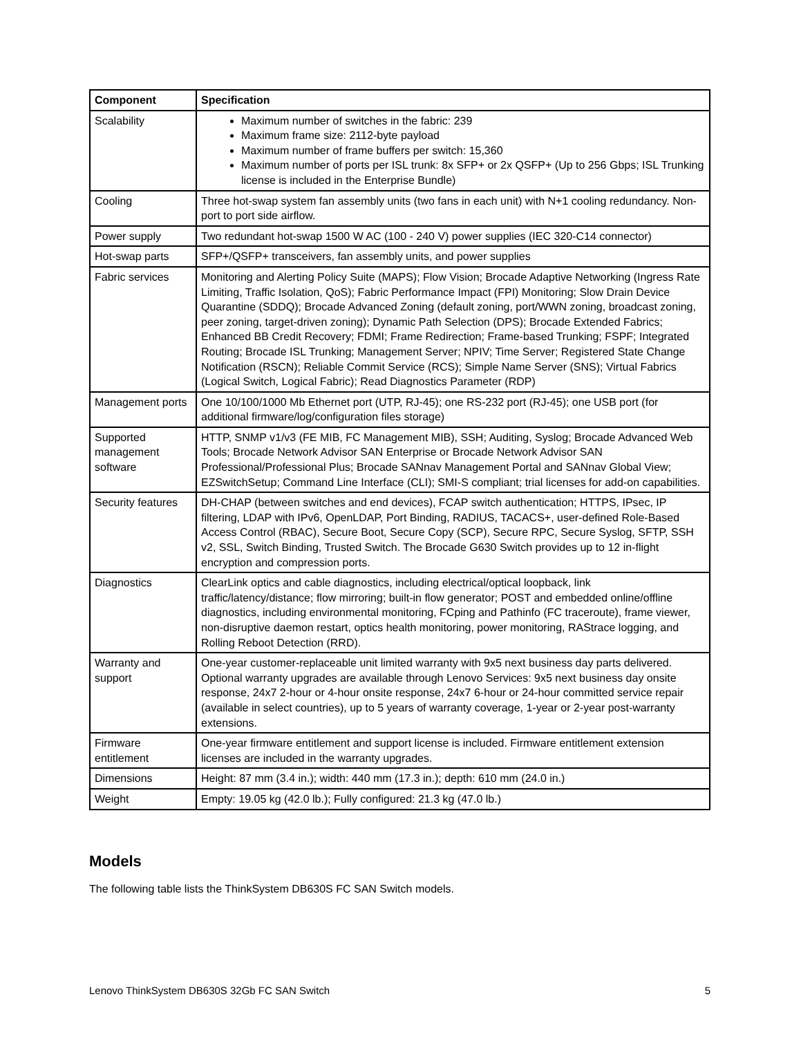| Component | Specification |
| --- | --- |
| Scalability | Maximum number of switches in the fabric: 239 Maximum frame size: 2112-byte payload Maximum number of frame buffers per switch: 15,360 Maximum number of ports per ISL trunk: 8x SFP+ or 2x QSFP+ (Up to 256 Gbps; ISL Trunking license is included in the Enterprise Bundle) |
| Cooling | Three hot-swap system fan assembly units (two fans in each unit) with N+1 cooling redundancy. Non-port to port side airflow. |
| Power supply | Two redundant hot-swap 1500 W AC (100 - 240 V) power supplies (IEC 320-C14 connector) |
| Hot-swap parts | SFP+/QSFP+ transceivers, fan assembly units, and power supplies |
| Fabric services | Monitoring and Alerting Policy Suite (MAPS); Flow Vision; Brocade Adaptive Networking (Ingress Rate Limiting, Traffic Isolation, QoS); Fabric Performance Impact (FPI) Monitoring; Slow Drain Device Quarantine (SDDQ); Brocade Advanced Zoning (default zoning, port/WWN zoning, broadcast zoning, peer zoning, target-driven zoning); Dynamic Path Selection (DPS); Brocade Extended Fabrics; Enhanced BB Credit Recovery; FDMI; Frame Redirection; Frame-based Trunking; FSPF; Integrated Routing; Brocade ISL Trunking; Management Server; NPIV; Time Server; Registered State Change Notification (RSCN); Reliable Commit Service (RCS); Simple Name Server (SNS); Virtual Fabrics (Logical Switch, Logical Fabric); Read Diagnostics Parameter (RDP) |
| Management ports | One 10/100/1000 Mb Ethernet port (UTP, RJ-45); one RS-232 port (RJ-45); one USB port (for additional firmware/log/configuration files storage) |
| Supported management software | HTTP, SNMP v1/v3 (FE MIB, FC Management MIB), SSH; Auditing, Syslog; Brocade Advanced Web Tools; Brocade Network Advisor SAN Enterprise or Brocade Network Advisor SAN Professional/Professional Plus; Brocade SANnav Management Portal and SANnav Global View; EZSwitchSetup; Command Line Interface (CLI); SMI-S compliant; trial licenses for add-on capabilities. |
| Security features | DH-CHAP (between switches and end devices), FCAP switch authentication; HTTPS, IPsec, IP filtering, LDAP with IPv6, OpenLDAP, Port Binding, RADIUS, TACACS+, user-defined Role-Based Access Control (RBAC), Secure Boot, Secure Copy (SCP), Secure RPC, Secure Syslog, SFTP, SSH v2, SSL, Switch Binding, Trusted Switch. The Brocade G630 Switch provides up to 12 in-flight encryption and compression ports. |
| Diagnostics | ClearLink optics and cable diagnostics, including electrical/optical loopback, link traffic/latency/distance; flow mirroring; built-in flow generator; POST and embedded online/offline diagnostics, including environmental monitoring, FCping and Pathinfo (FC traceroute), frame viewer, non-disruptive daemon restart, optics health monitoring, power monitoring, RAStrace logging, and Rolling Reboot Detection (RRD). |
| Warranty and support | One-year customer-replaceable unit limited warranty with 9x5 next business day parts delivered. Optional warranty upgrades are available through Lenovo Services: 9x5 next business day onsite response, 24x7 2-hour or 4-hour onsite response, 24x7 6-hour or 24-hour committed service repair (available in select countries), up to 5 years of warranty coverage, 1-year or 2-year post-warranty extensions. |
| Firmware entitlement | One-year firmware entitlement and support license is included. Firmware entitlement extension licenses are included in the warranty upgrades. |
| Dimensions | Height: 87 mm (3.4 in.); width: 440 mm (17.3 in.); depth: 610 mm (24.0 in.) |
| Weight | Empty: 19.05 kg (42.0 lb.); Fully configured: 21.3 kg (47.0 lb.) |
Models
The following table lists the ThinkSystem DB630S FC SAN Switch models.
Lenovo ThinkSystem DB630S 32Gb FC SAN Switch 5